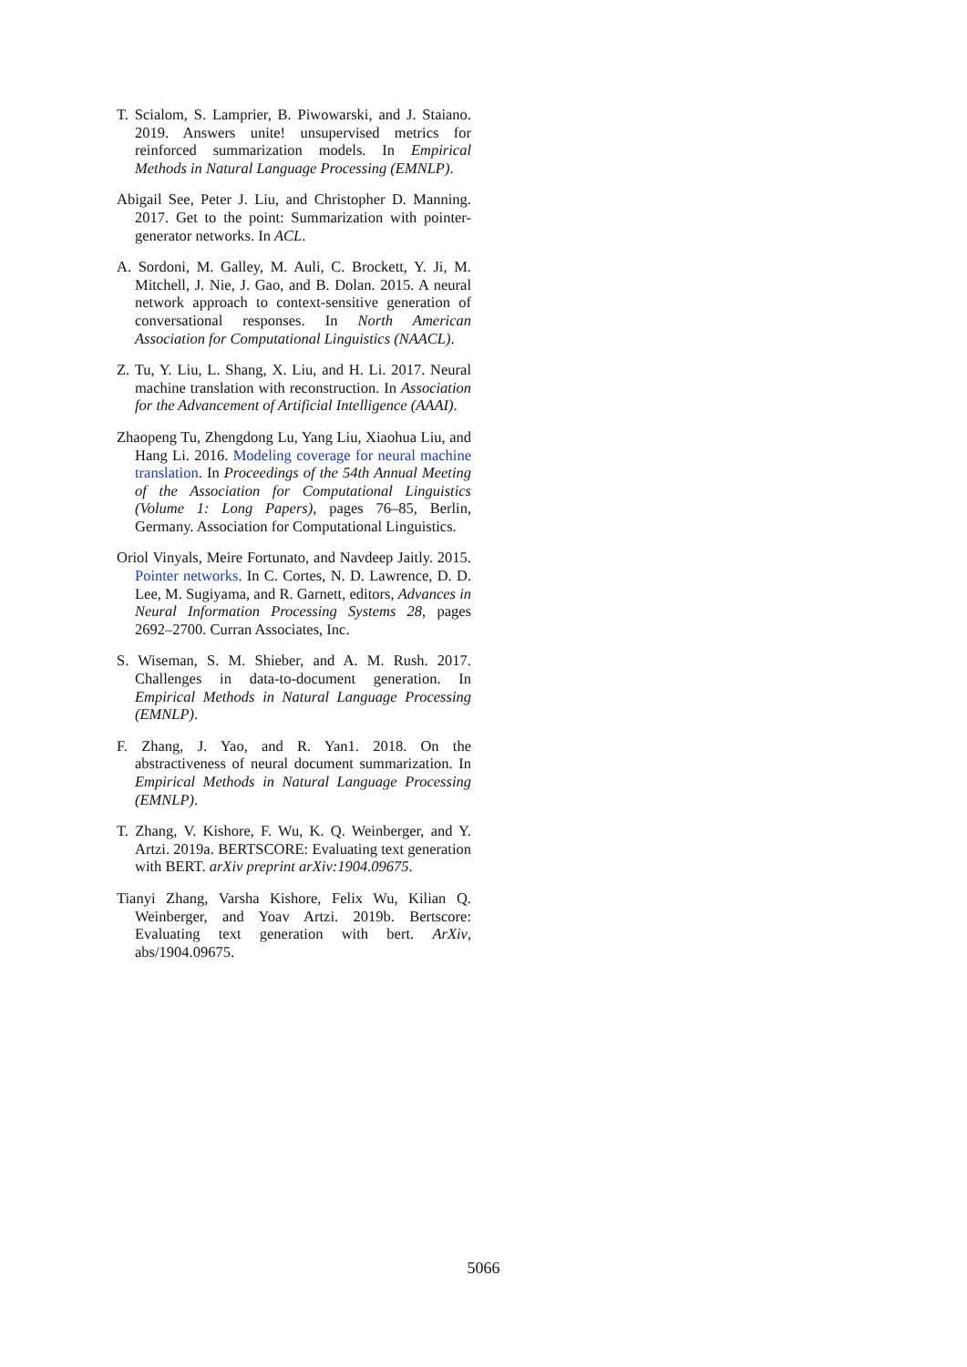T. Scialom, S. Lamprier, B. Piwowarski, and J. Staiano. 2019. Answers unite! unsupervised metrics for reinforced summarization models. In Empirical Methods in Natural Language Processing (EMNLP).
Abigail See, Peter J. Liu, and Christopher D. Manning. 2017. Get to the point: Summarization with pointer-generator networks. In ACL.
A. Sordoni, M. Galley, M. Auli, C. Brockett, Y. Ji, M. Mitchell, J. Nie, J. Gao, and B. Dolan. 2015. A neural network approach to context-sensitive generation of conversational responses. In North American Association for Computational Linguistics (NAACL).
Z. Tu, Y. Liu, L. Shang, X. Liu, and H. Li. 2017. Neural machine translation with reconstruction. In Association for the Advancement of Artificial Intelligence (AAAI).
Zhaopeng Tu, Zhengdong Lu, Yang Liu, Xiaohua Liu, and Hang Li. 2016. Modeling coverage for neural machine translation. In Proceedings of the 54th Annual Meeting of the Association for Computational Linguistics (Volume 1: Long Papers), pages 76–85, Berlin, Germany. Association for Computational Linguistics.
Oriol Vinyals, Meire Fortunato, and Navdeep Jaitly. 2015. Pointer networks. In C. Cortes, N. D. Lawrence, D. D. Lee, M. Sugiyama, and R. Garnett, editors, Advances in Neural Information Processing Systems 28, pages 2692–2700. Curran Associates, Inc.
S. Wiseman, S. M. Shieber, and A. M. Rush. 2017. Challenges in data-to-document generation. In Empirical Methods in Natural Language Processing (EMNLP).
F. Zhang, J. Yao, and R. Yan1. 2018. On the abstractiveness of neural document summarization. In Empirical Methods in Natural Language Processing (EMNLP).
T. Zhang, V. Kishore, F. Wu, K. Q. Weinberger, and Y. Artzi. 2019a. BERTSCORE: Evaluating text generation with BERT. arXiv preprint arXiv:1904.09675.
Tianyi Zhang, Varsha Kishore, Felix Wu, Kilian Q. Weinberger, and Yoav Artzi. 2019b. Bertscore: Evaluating text generation with bert. ArXiv, abs/1904.09675.
5066